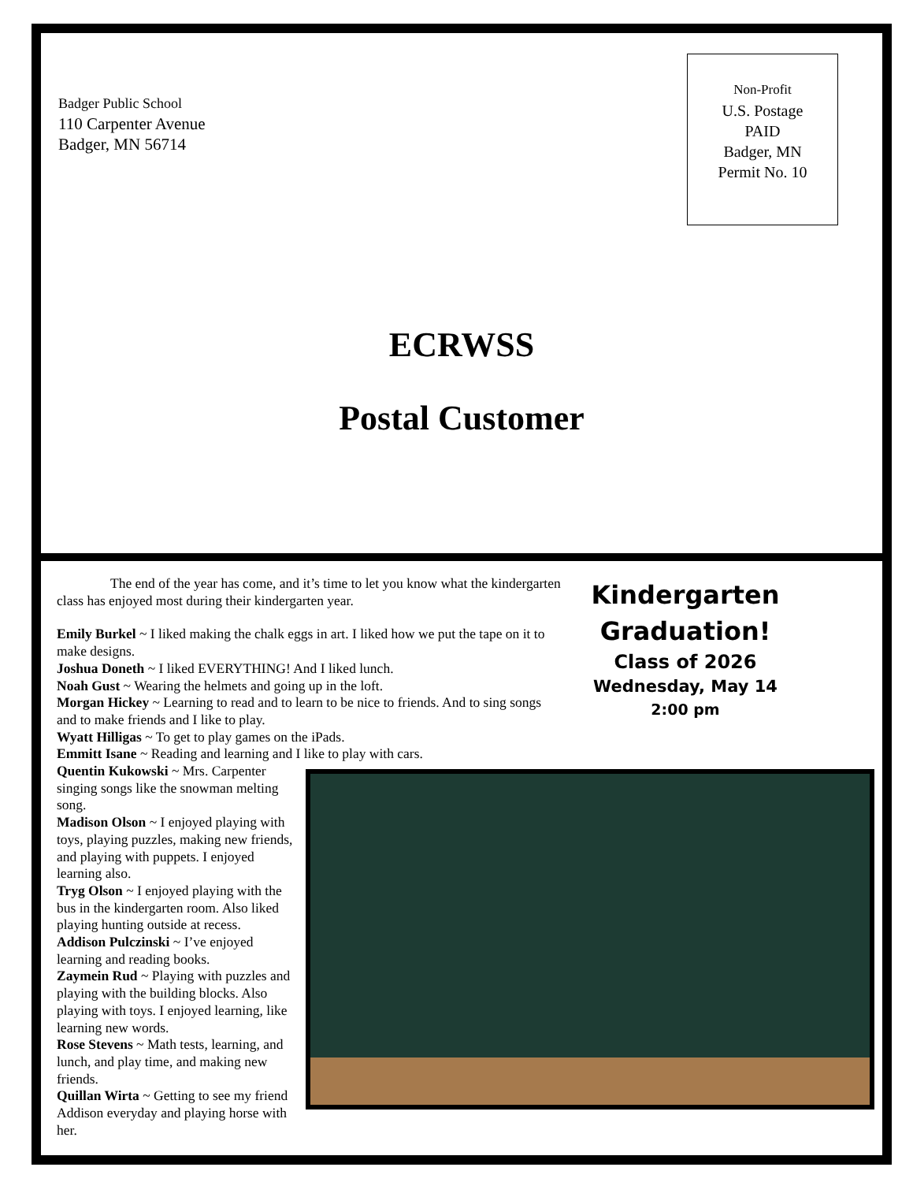Badger Public School
110 Carpenter Avenue
Badger, MN 56714
Non-Profit
U.S. Postage
PAID
Badger, MN
Permit No. 10
ECRWSS
Postal Customer
Kindergarten Graduation!
Class of 2026
Wednesday, May 14
2:00 pm
The end of the year has come, and it’s time to let you know what the kindergarten class has enjoyed most during their kindergarten year.
Emily Burkel ~ I liked making the chalk eggs in art. I liked how we put the tape on it to make designs.
Joshua Doneth ~ I liked EVERYTHING! And I liked lunch.
Noah Gust ~ Wearing the helmets and going up in the loft.
Morgan Hickey ~ Learning to read and to learn to be nice to friends. And to sing songs and to make friends and I like to play.
Wyatt Hilligas ~ To get to play games on the iPads.
Emmitt Isane ~ Reading and learning and I like to play with cars.
Quentin Kukowski ~ Mrs. Carpenter singing songs like the snowman melting song.
Madison Olson ~ I enjoyed playing with toys, playing puzzles, making new friends, and playing with puppets. I enjoyed learning also.
Tryg Olson ~ I enjoyed playing with the bus in the kindergarten room. Also liked playing hunting outside at recess.
Addison Pulczinski ~ I’ve enjoyed learning and reading books.
Zaymein Rud ~ Playing with puzzles and playing with the building blocks. Also playing with toys. I enjoyed learning, like learning new words.
Rose Stevens ~ Math tests, learning, and lunch, and play time, and making new friends.
Quillan Wirta ~ Getting to see my friend Addison everyday and playing horse with her.